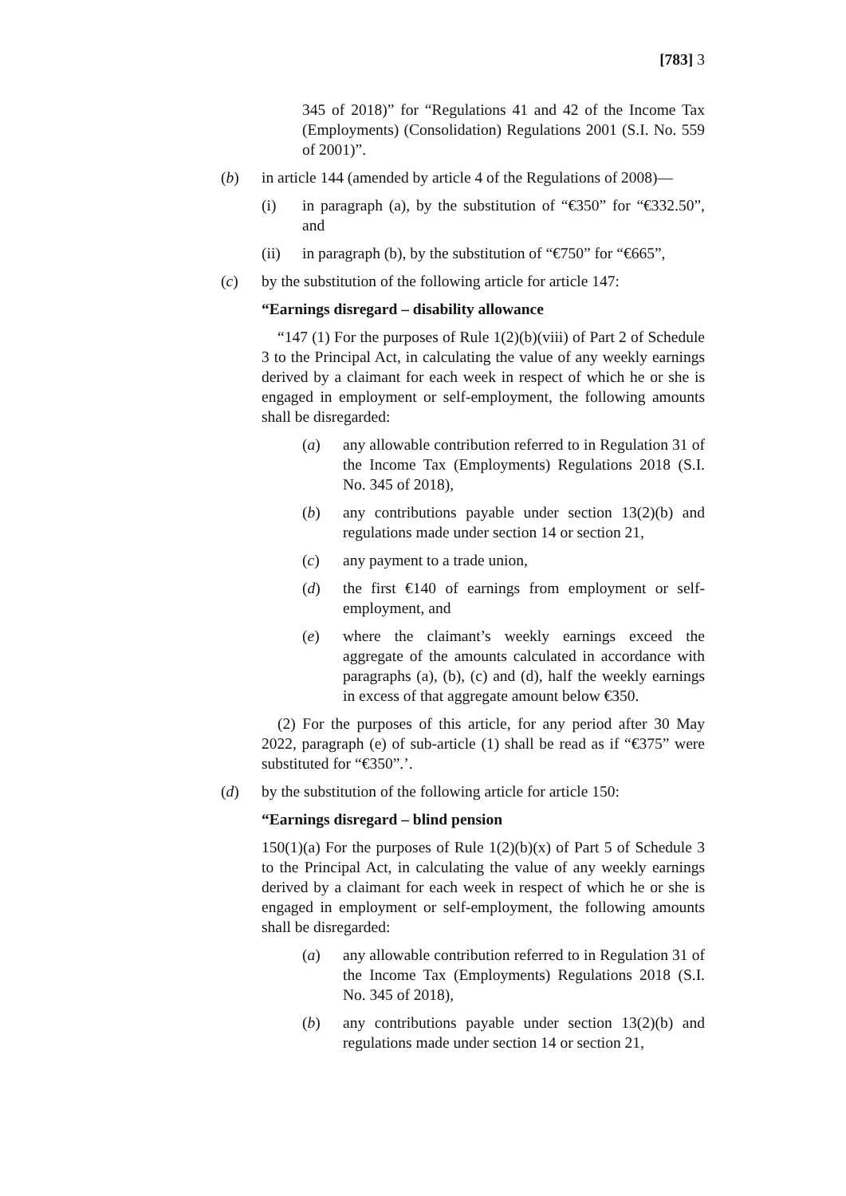[783] 3
345 of 2018)” for “Regulations 41 and 42 of the Income Tax (Employments) (Consolidation) Regulations 2001 (S.I. No. 559 of 2001)”.
(b) in article 144 (amended by article 4 of the Regulations of 2008)—
(i) in paragraph (a), by the substitution of “€350” for “€332.50”, and
(ii) in paragraph (b), by the substitution of “€750” for “€665”,
(c) by the substitution of the following article for article 147:
“Earnings disregard – disability allowance
“147 (1) For the purposes of Rule 1(2)(b)(viii) of Part 2 of Schedule 3 to the Principal Act, in calculating the value of any weekly earnings derived by a claimant for each week in respect of which he or she is engaged in employment or self-employment, the following amounts shall be disregarded:
(a) any allowable contribution referred to in Regulation 31 of the Income Tax (Employments) Regulations 2018 (S.I. No. 345 of 2018),
(b) any contributions payable under section 13(2)(b) and regulations made under section 14 or section 21,
(c) any payment to a trade union,
(d) the first €140 of earnings from employment or self-employment, and
(e) where the claimant’s weekly earnings exceed the aggregate of the amounts calculated in accordance with paragraphs (a), (b), (c) and (d), half the weekly earnings in excess of that aggregate amount below €350.
(2) For the purposes of this article, for any period after 30 May 2022, paragraph (e) of sub-article (1) shall be read as if “€375” were substituted for “€350”.’.
(d) by the substitution of the following article for article 150:
“Earnings disregard – blind pension
150(1)(a) For the purposes of Rule 1(2)(b)(x) of Part 5 of Schedule 3 to the Principal Act, in calculating the value of any weekly earnings derived by a claimant for each week in respect of which he or she is engaged in employment or self-employment, the following amounts shall be disregarded:
(a) any allowable contribution referred to in Regulation 31 of the Income Tax (Employments) Regulations 2018 (S.I. No. 345 of 2018),
(b) any contributions payable under section 13(2)(b) and regulations made under section 14 or section 21,